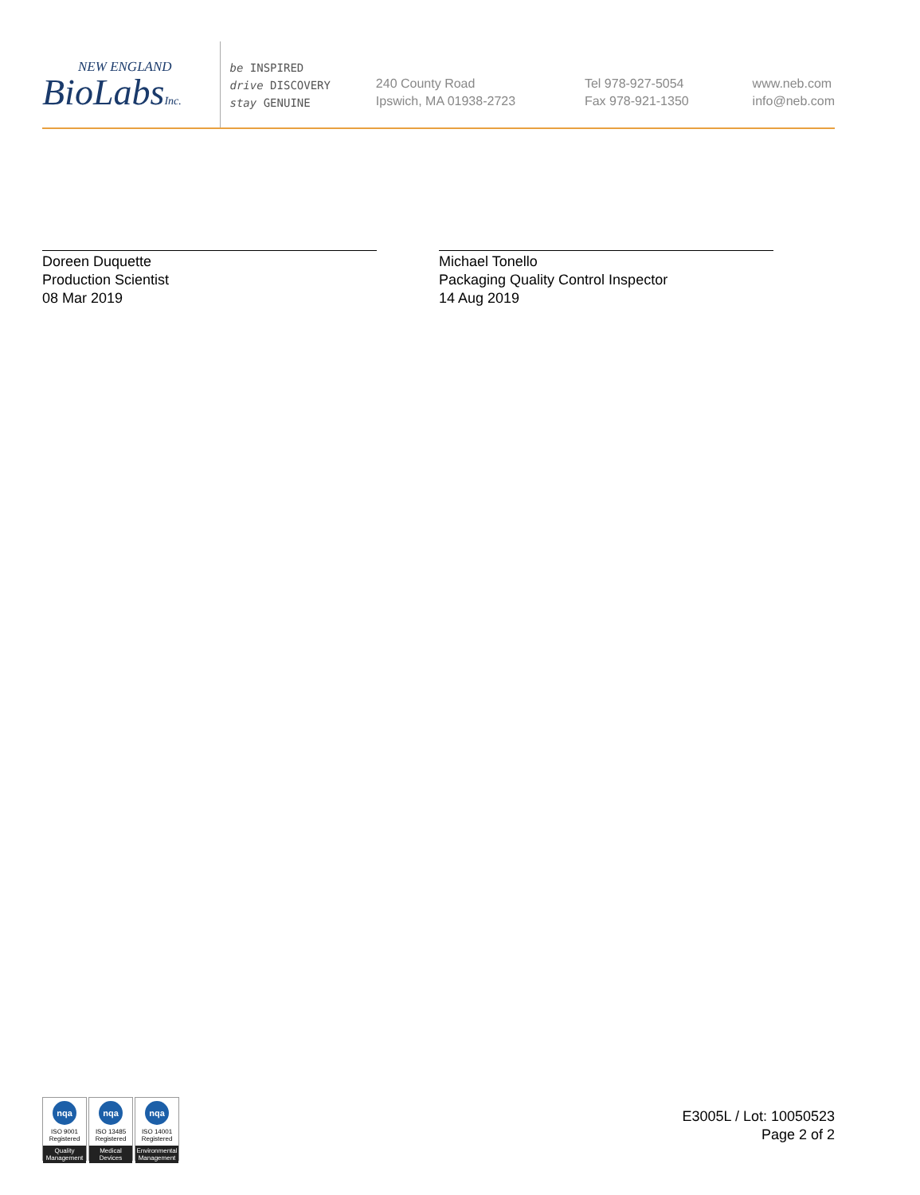NEW ENGLAND
BioLabsInc.
be INSPIRED
drive DISCOVERY
stay GENUINE
240 County Road
Ipswich, MA 01938-2723
Tel 978-927-5054
Fax 978-921-1350
www.neb.com
info@neb.com
Doreen Duquette
Production Scientist
08 Mar 2019
Michael Tonello
Packaging Quality Control Inspector
14 Aug 2019
nqa
ISO 9001
Registered
Quality Management
nqa
ISO 13485
Registered
Medical Devices
nqa
ISO 14001
Registered
Environmental Management
E3005L / Lot: 10050523
Page 2 of 2